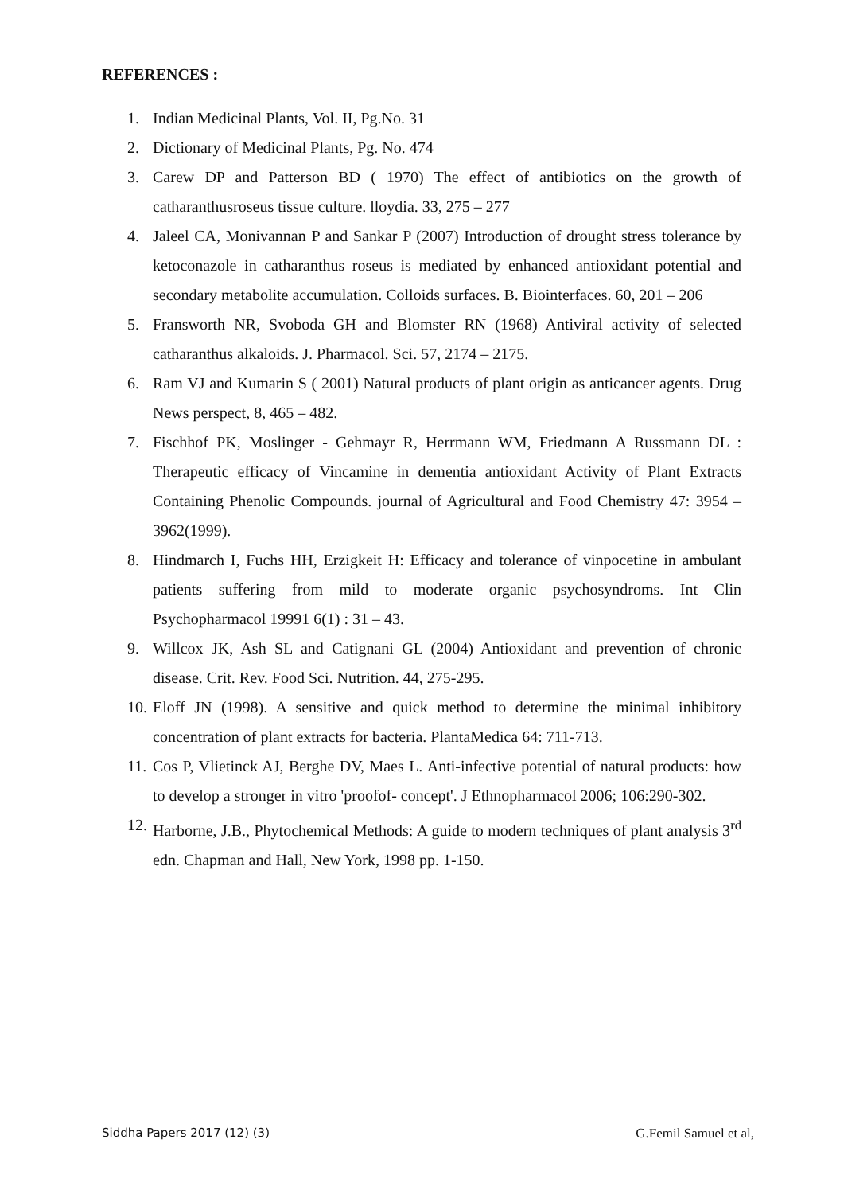REFERENCES :
1. Indian Medicinal Plants, Vol. II, Pg.No. 31
2. Dictionary of Medicinal Plants, Pg. No. 474
3. Carew DP and Patterson BD ( 1970) The effect of antibiotics on the growth of catharanthusroseus tissue culture. lloydia. 33, 275 – 277
4. Jaleel CA, Monivannan P and Sankar P (2007) Introduction of drought stress tolerance by ketoconazole in catharanthus roseus is mediated by enhanced antioxidant potential and secondary metabolite accumulation. Colloids surfaces. B. Biointerfaces. 60, 201 – 206
5. Fransworth NR, Svoboda GH and Blomster RN (1968) Antiviral activity of selected catharanthus alkaloids. J. Pharmacol. Sci. 57, 2174 – 2175.
6. Ram VJ and Kumarin S ( 2001) Natural products of plant origin as anticancer agents. Drug News perspect, 8, 465 – 482.
7. Fischhof PK, Moslinger - Gehmayr R, Herrmann WM, Friedmann A Russmann DL : Therapeutic efficacy of Vincamine in dementia antioxidant Activity of Plant Extracts Containing Phenolic Compounds. journal of Agricultural and Food Chemistry 47: 3954 – 3962(1999).
8. Hindmarch I, Fuchs HH, Erzigkeit H: Efficacy and tolerance of vinpocetine in ambulant patients suffering from mild to moderate organic psychosyndroms. Int Clin Psychopharmacol 19991 6(1) : 31 – 43.
9. Willcox JK, Ash SL and Catignani GL (2004) Antioxidant and prevention of chronic disease. Crit. Rev. Food Sci. Nutrition. 44, 275-295.
10. Eloff JN (1998). A sensitive and quick method to determine the minimal inhibitory concentration of plant extracts for bacteria. PlantaMedica 64: 711-713.
11. Cos P, Vlietinck AJ, Berghe DV, Maes L. Anti-infective potential of natural products: how to develop a stronger in vitro 'proofof- concept'. J Ethnopharmacol 2006; 106:290-302.
12. Harborne, J.B., Phytochemical Methods: A guide to modern techniques of plant analysis 3<sup>rd</sup> edn. Chapman and Hall, New York, 1998 pp. 1-150.
Siddha Papers 2017 (12) (3) G.Femil Samuel et al,